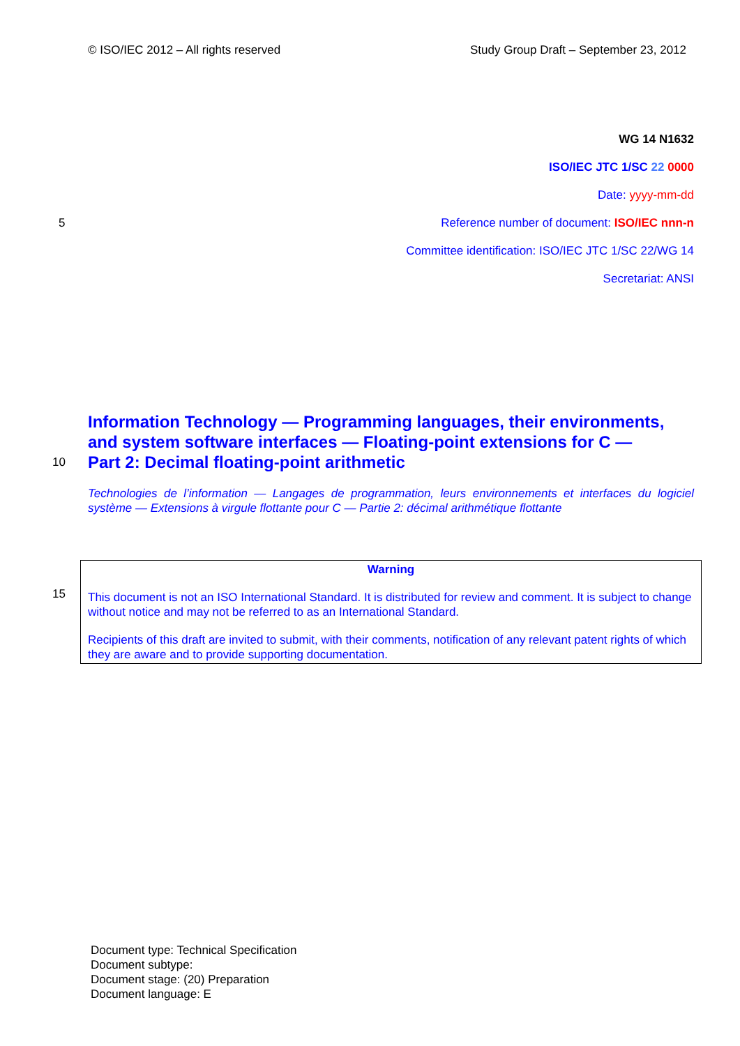© ISO/IEC 2012 – All rights reserved Study Group Draft – September 23, 2012
WG 14 N1632
ISO/IEC JTC 1/SC 22 0000
Date: yyyy-mm-dd
5 Reference number of document: ISO/IEC nnn-n
Committee identification: ISO/IEC JTC 1/SC 22/WG 14
Secretariat: ANSI
Information Technology — Programming languages, their environments,
and system software interfaces — Floating-point extensions for C —
10
Part 2: Decimal floating-point arithmetic
Technologies de l’information — Langages de programmation, leurs environnements et interfaces du logiciel système — Extensions à virgule flottante pour C — Partie 2: décimal arithmétique flottante
Warning
This document is not an ISO International Standard. It is distributed for review and comment. It is subject to change without notice and may not be referred to as an International Standard.
Recipients of this draft are invited to submit, with their comments, notification of any relevant patent rights of which they are aware and to provide supporting documentation.
15
Document type: Technical Specification
Document subtype:
Document stage: (20) Preparation
Document language: E